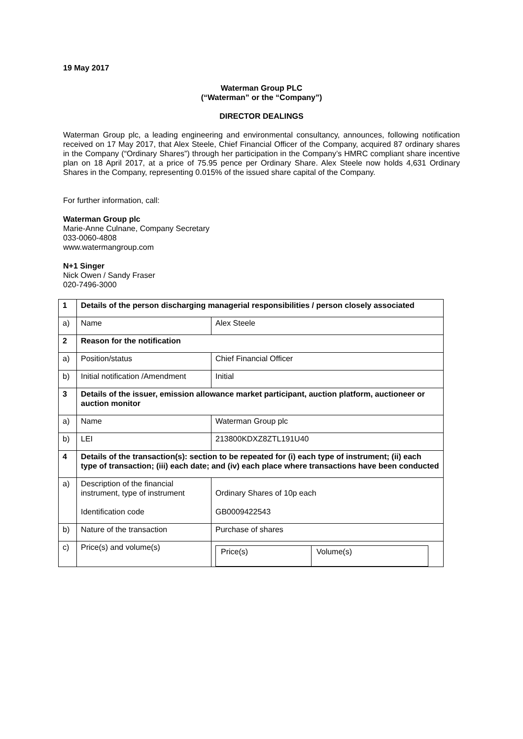19 May 2017
Waterman Group PLC
(“Waterman” or the “Company”)
DIRECTOR DEALINGS
Waterman Group plc, a leading engineering and environmental consultancy, announces, following notification received on 17 May 2017, that Alex Steele, Chief Financial Officer of the Company, acquired 87 ordinary shares in the Company (“Ordinary Shares”) through her participation in the Company’s HMRC compliant share incentive plan on 18 April 2017, at a price of 75.95 pence per Ordinary Share. Alex Steele now holds 4,631 Ordinary Shares in the Company, representing 0.015% of the issued share capital of the Company.
For further information, call:
Waterman Group plc
Marie-Anne Culnane, Company Secretary
033-0060-4808
www.watermangroup.com
N+1 Singer
Nick Owen / Sandy Fraser
020-7496-3000
| 1 | Details of the person discharging managerial responsibilities / person closely associated | |
| a) | Name | Alex Steele |
| 2 | Reason for the notification | |
| a) | Position/status | Chief Financial Officer |
| b) | Initial notification /Amendment | Initial |
| 3 | Details of the issuer, emission allowance market participant, auction platform, auctioneer or auction monitor | |
| a) | Name | Waterman Group plc |
| b) | LEI | 213800KDXZ8ZTL191U40 |
| 4 | Details of the transaction(s): section to be repeated for (i) each type of instrument; (ii) each type of transaction; (iii) each date; and (iv) each place where transactions have been conducted | |
| a) | Description of the financial instrument, type of instrument Identification code | Ordinary Shares of 10p each GB0009422543 |
| b) | Nature of the transaction | Purchase of shares |
| c) | Price(s) and volume(s) | / Price(s) / Volume(s) / |